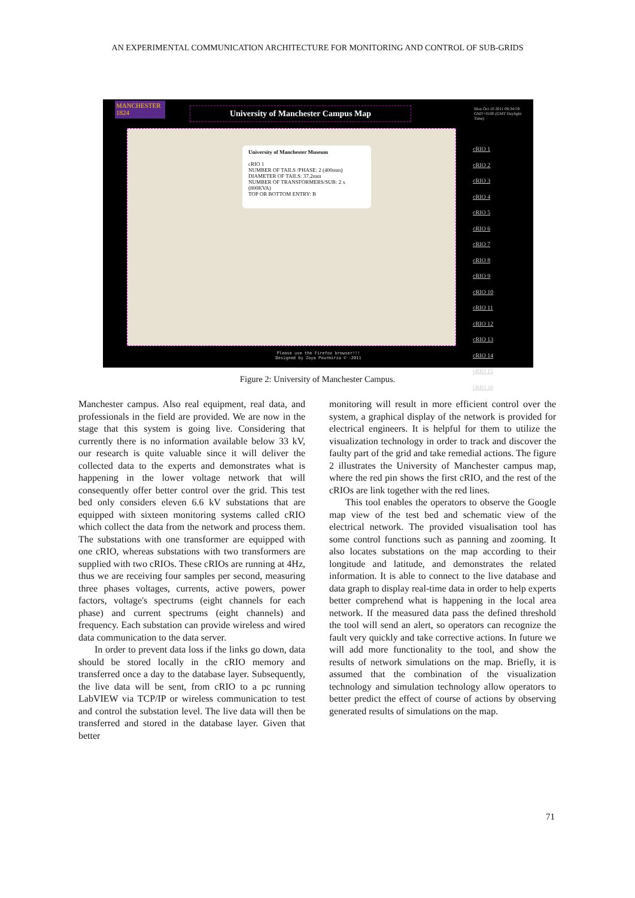AN EXPERIMENTAL COMMUNICATION ARCHITECTURE FOR MONITORING AND CONTROL OF SUB-GRIDS
MANCHESTER 1824
University of Manchester Campus Map
Mon Oct 10 2011 08:34:59 GMT+0100 (GMT Daylight Time)
University of Manchester Museum
cRIO 1
NUMBER OF TAILS /PHASE: 2 (400mm)
DIAMETER OF TAILS: 37.2mm
NUMBER OF TRANSFORMERS/SUB: 2 x (800KVA)
TOP OR BOTTOM ENTRY: B
cRIO 1 cRIO 2 cRIO 3 cRIO 4 cRIO 5 cRIO 6 cRIO 7 cRIO 8 cRIO 9 cRIO 10 cRIO 11 cRIO 12 cRIO 13 cRIO 14 cRIO 15 cRIO 16
Please use the Firefox browser!!!
Designed by Zoya Pourmirza © -2011
Figure 2: University of Manchester Campus.
Manchester campus. Also real equipment, real data, and professionals in the field are provided. We are now in the stage that this system is going live. Considering that currently there is no information available below 33 kV, our research is quite valuable since it will deliver the collected data to the experts and demonstrates what is happening in the lower voltage network that will consequently offer better control over the grid. This test bed only considers eleven 6.6 kV substations that are equipped with sixteen monitoring systems called cRIO which collect the data from the network and process them. The substations with one transformer are equipped with one cRIO, whereas substations with two transformers are supplied with two cRIOs. These cRIOs are running at 4Hz, thus we are receiving four samples per second, measuring three phases voltages, currents, active powers, power factors, voltage's spectrums (eight channels for each phase) and current spectrums (eight channels) and frequency. Each substation can provide wireless and wired data communication to the data server.
In order to prevent data loss if the links go down, data should be stored locally in the cRIO memory and transferred once a day to the database layer. Subsequently, the live data will be sent, from cRIO to a pc running LabVIEW via TCP/IP or wireless communication to test and control the substation level. The live data will then be transferred and stored in the database layer. Given that better
monitoring will result in more efficient control over the system, a graphical display of the network is provided for electrical engineers. It is helpful for them to utilize the visualization technology in order to track and discover the faulty part of the grid and take remedial actions. The figure 2 illustrates the University of Manchester campus map, where the red pin shows the first cRIO, and the rest of the cRIOs are link together with the red lines.
This tool enables the operators to observe the Google map view of the test bed and schematic view of the electrical network. The provided visualisation tool has some control functions such as panning and zooming. It also locates substations on the map according to their longitude and latitude, and demonstrates the related information. It is able to connect to the live database and data graph to display real-time data in order to help experts better comprehend what is happening in the local area network. If the measured data pass the defined threshold the tool will send an alert, so operators can recognize the fault very quickly and take corrective actions. In future we will add more functionality to the tool, and show the results of network simulations on the map. Briefly, it is assumed that the combination of the visualization technology and simulation technology allow operators to better predict the effect of course of actions by observing generated results of simulations on the map.
71